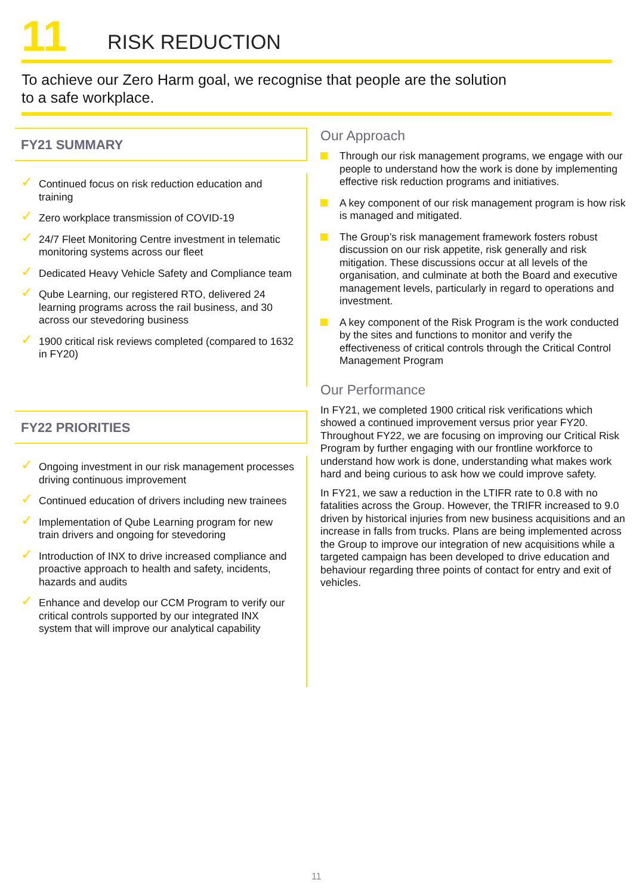11
RISK REDUCTION
To achieve our Zero Harm goal, we recognise that people are the solution
to a safe workplace.
FY21 SUMMARY
✓ Continued focus on risk reduction education and training
✓ Zero workplace transmission of COVID-19
✓ 24/7 Fleet Monitoring Centre investment in telematic monitoring systems across our fleet
✓ Dedicated Heavy Vehicle Safety and Compliance team
✓ Qube Learning, our registered RTO, delivered 24 learning programs across the rail business, and 30 across our stevedoring business
✓ 1900 critical risk reviews completed (compared to 1632 in FY20)
FY22 PRIORITIES
✓ Ongoing investment in our risk management processes driving continuous improvement
✓ Continued education of drivers including new trainees
✓ Implementation of Qube Learning program for new train drivers and ongoing for stevedoring
✓ Introduction of INX to drive increased compliance and proactive approach to health and safety, incidents, hazards and audits
✓ Enhance and develop our CCM Program to verify our critical controls supported by our integrated INX system that will improve our analytical capability
Our Approach
Through our risk management programs, we engage with our people to understand how the work is done by implementing effective risk reduction programs and initiatives.
A key component of our risk management program is how risk is managed and mitigated.
The Group’s risk management framework fosters robust discussion on our risk appetite, risk generally and risk mitigation. These discussions occur at all levels of the organisation, and culminate at both the Board and executive management levels, particularly in regard to operations and investment.
A key component of the Risk Program is the work conducted by the sites and functions to monitor and verify the effectiveness of critical controls through the Critical Control Management Program
Our Performance
In FY21, we completed 1900 critical risk verifications which showed a continued improvement versus prior year FY20. Throughout FY22, we are focusing on improving our Critical Risk Program by further engaging with our frontline workforce to understand how work is done, understanding what makes work hard and being curious to ask how we could improve safety.
In FY21, we saw a reduction in the LTIFR rate to 0.8 with no fatalities across the Group. However, the TRIFR increased to 9.0 driven by historical injuries from new business acquisitions and an increase in falls from trucks. Plans are being implemented across the Group to improve our integration of new acquisitions while a targeted campaign has been developed to drive education and behaviour regarding three points of contact for entry and exit of vehicles.
11